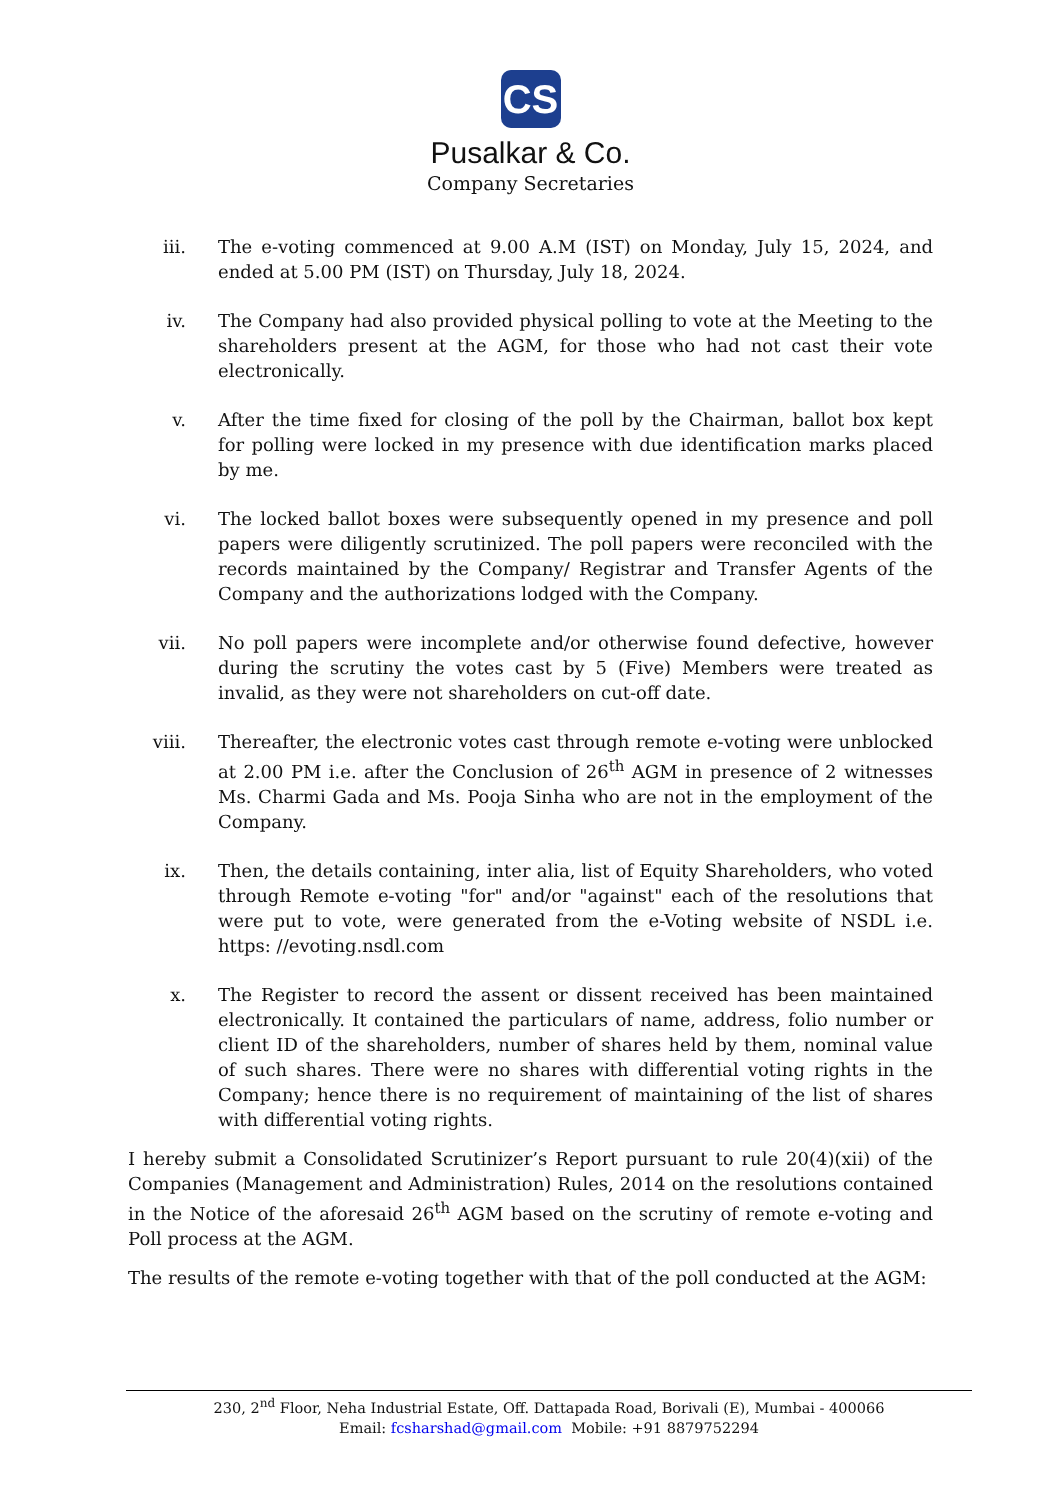CS
Pusalkar & Co.
Company Secretaries
iii. The e-voting commenced at 9.00 A.M (IST) on Monday, July 15, 2024, and ended at 5.00 PM (IST) on Thursday, July 18, 2024.
iv. The Company had also provided physical polling to vote at the Meeting to the shareholders present at the AGM, for those who had not cast their vote electronically.
v. After the time fixed for closing of the poll by the Chairman, ballot box kept for polling were locked in my presence with due identification marks placed by me.
vi. The locked ballot boxes were subsequently opened in my presence and poll papers were diligently scrutinized. The poll papers were reconciled with the records maintained by the Company/ Registrar and Transfer Agents of the Company and the authorizations lodged with the Company.
vii. No poll papers were incomplete and/or otherwise found defective, however during the scrutiny the votes cast by 5 (Five) Members were treated as invalid, as they were not shareholders on cut-off date.
viii. Thereafter, the electronic votes cast through remote e-voting were unblocked at 2.00 PM i.e. after the Conclusion of 26<sup>th</sup> AGM in presence of 2 witnesses Ms. Charmi Gada and Ms. Pooja Sinha who are not in the employment of the Company.
ix. Then, the details containing, inter alia, list of Equity Shareholders, who voted through Remote e-voting "for" and/or "against" each of the resolutions that were put to vote, were generated from the e-Voting website of NSDL i.e. https: //evoting.nsdl.com
x. The Register to record the assent or dissent received has been maintained electronically. It contained the particulars of name, address, folio number or client ID of the shareholders, number of shares held by them, nominal value of such shares. There were no shares with differential voting rights in the Company; hence there is no requirement of maintaining of the list of shares with differential voting rights.
I hereby submit a Consolidated Scrutinizer’s Report pursuant to rule 20(4)(xii) of the Companies (Management and Administration) Rules, 2014 on the resolutions contained in the Notice of the aforesaid 26<sup>th</sup> AGM based on the scrutiny of remote e-voting and Poll process at the AGM.
The results of the remote e-voting together with that of the poll conducted at the AGM:
230, 2<sup>nd</sup> Floor, Neha Industrial Estate, Off. Dattapada Road, Borivali (E), Mumbai - 400066
Email: fcsharshad@gmail.com Mobile: +91 8879752294